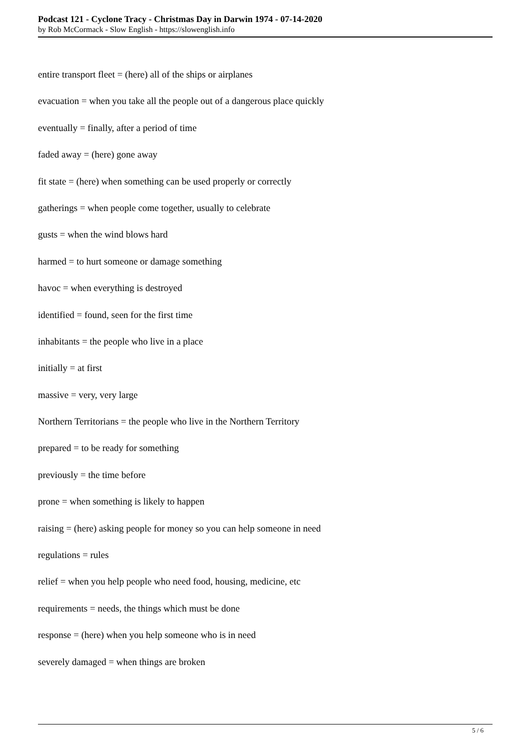Podcast 121 - Cyclone Tracy - Christmas Day in Darwin 1974 - 07-14-2020
by Rob McCormack - Slow English - https://slowenglish.info
entire transport fleet = (here) all of the ships or airplanes
evacuation = when you take all the people out of a dangerous place quickly
eventually = finally, after a period of time
faded away = (here) gone away
fit state = (here) when something can be used properly or correctly
gatherings = when people come together, usually to celebrate
gusts = when the wind blows hard
harmed = to hurt someone or damage something
havoc = when everything is destroyed
identified = found, seen for the first time
inhabitants = the people who live in a place
initially = at first
massive = very, very large
Northern Territorians = the people who live in the Northern Territory
prepared = to be ready for something
previously = the time before
prone = when something is likely to happen
raising = (here) asking people for money so you can help someone in need
regulations = rules
relief = when you help people who need food, housing, medicine, etc
requirements = needs, the things which must be done
response = (here) when you help someone who is in need
severely damaged = when things are broken
5 / 6